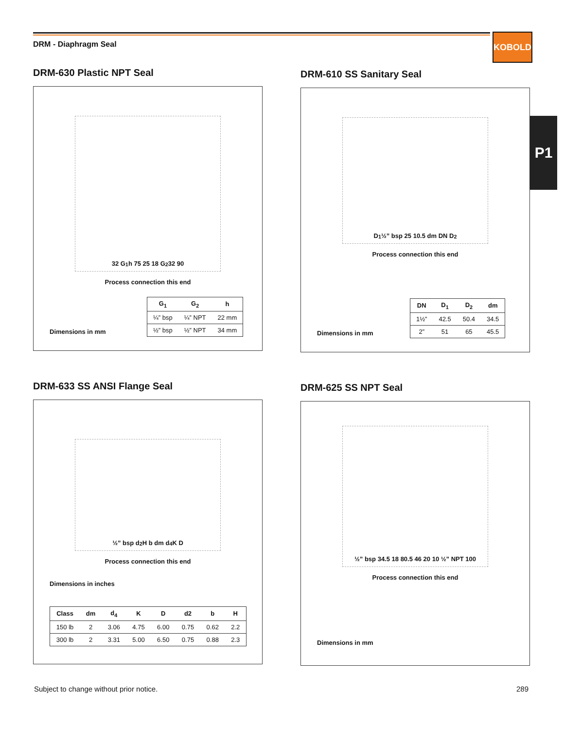DRM - Diaphragm Seal
KOBOLD
P1
DRM-630 Plastic NPT Seal
32 G<sub>1</sub> h 75 25 18 G<sub>2</sub> 32 90
Process connection this end
Dimensions in mm
| G<sub>1</sub> | G<sub>2</sub> | h |
| --- | --- | --- |
| ¼” bsp | ¼” NPT | 22 mm |
| ½” bsp | ½” NPT | 34 mm |
DRM-610 SS Sanitary Seal
D<sub>1</sub> ½” bsp 25 10.5 dm DN D<sub>2</sub>
Process connection this end
Dimensions in mm
| DN | D<sub>1</sub> | D<sub>2</sub> | dm |
| --- | --- | --- | --- |
| 1½” | 42.5 | 50.4 | 34.5 |
| 2” | 51 | 65 | 45.5 |
DRM-633 SS ANSI Flange Seal
½” bsp d<sub>2</sub> H b dm d<sub>4</sub> K D
Process connection this end
Dimensions in inches
| Class | dm | d<sub>4</sub> | K | D | d2 | b | H |
| --- | --- | --- | --- | --- | --- | --- | --- |
| 150 lb | 2 | 3.06 | 4.75 | 6.00 | 0.75 | 0.62 | 2.2 |
| 300 lb | 2 | 3.31 | 5.00 | 6.50 | 0.75 | 0.88 | 2.3 |
DRM-625 SS NPT Seal
½” bsp 34.5 18 80.5 46 20 10 ½” NPT 100
Process connection this end
Dimensions in mm
Subject to change without prior notice.
289